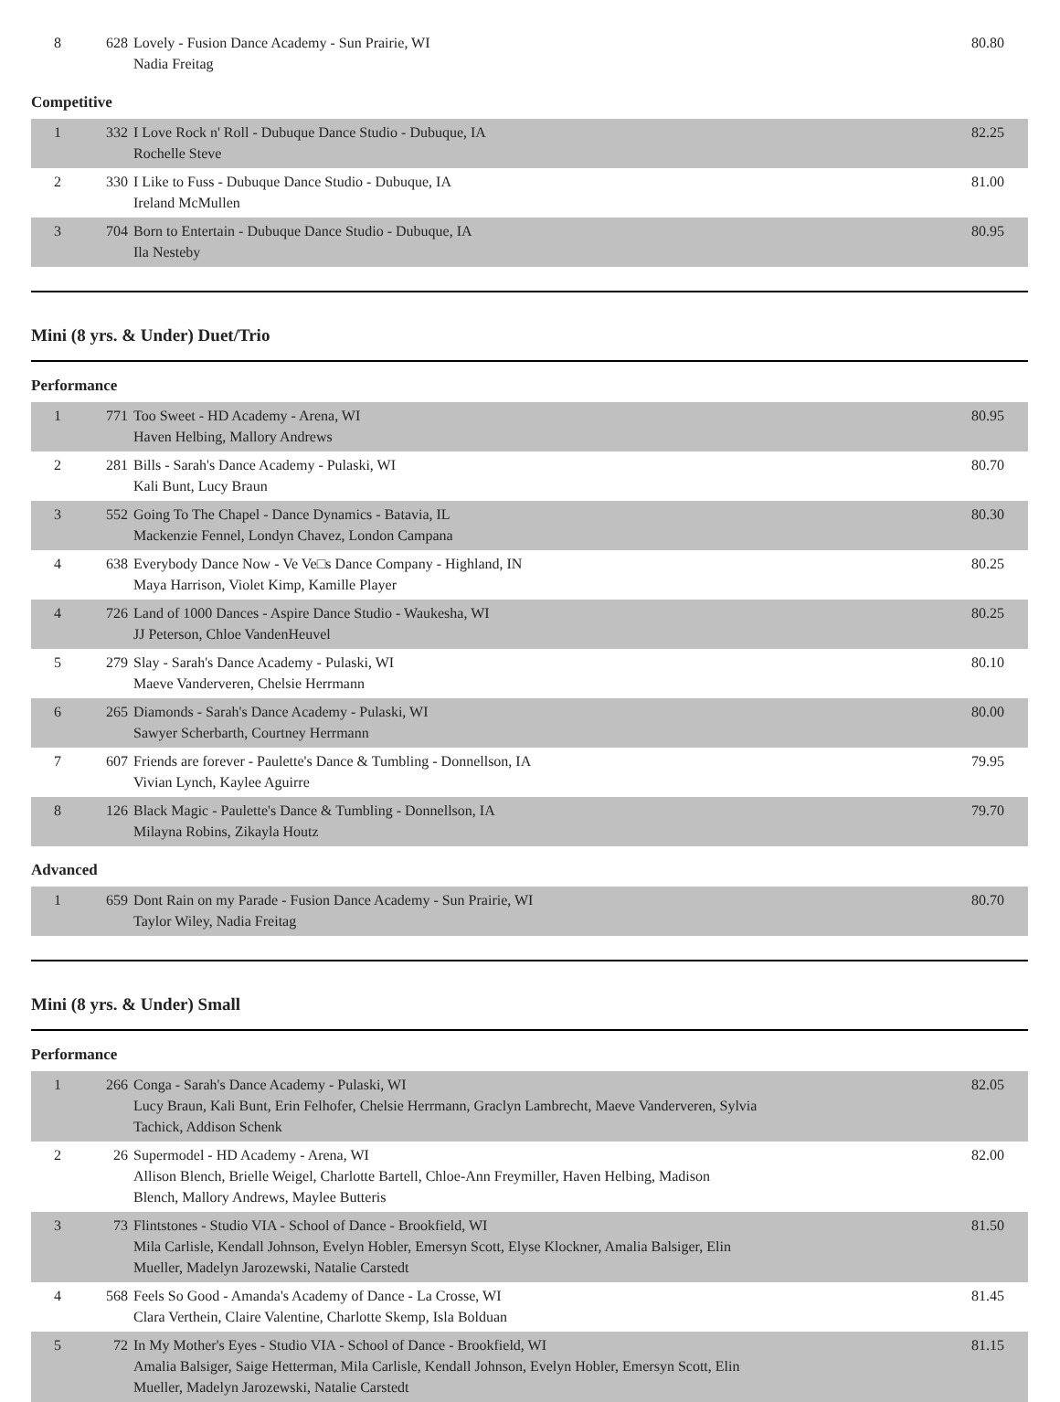| 8 | 628 | Lovely - Fusion Dance Academy - Sun Prairie, WI Nadia Freitag | 80.80 |
Competitive
| 1 | 332 | I Love Rock n' Roll - Dubuque Dance Studio - Dubuque, IA Rochelle Steve | 82.25 |
| 2 | 330 | I Like to Fuss - Dubuque Dance Studio - Dubuque, IA Ireland McMullen | 81.00 |
| 3 | 704 | Born to Entertain - Dubuque Dance Studio - Dubuque, IA Ila Nesteby | 80.95 |
Mini (8 yrs. & Under) Duet/Trio
Performance
| 1 | 771 | Too Sweet - HD Academy - Arena, WI Haven Helbing, Mallory Andrews | 80.95 |
| 2 | 281 | Bills - Sarah's Dance Academy - Pulaski, WI Kali Bunt, Lucy Braun | 80.70 |
| 3 | 552 | Going To The Chapel - Dance Dynamics - Batavia, IL Mackenzie Fennel, Londyn Chavez, London Campana | 80.30 |
| 4 | 638 | Everybody Dance Now - Ve Ve□s Dance Company - Highland, IN Maya Harrison, Violet Kimp, Kamille Player | 80.25 |
| 4 | 726 | Land of 1000 Dances - Aspire Dance Studio - Waukesha, WI JJ Peterson, Chloe VandenHeuvel | 80.25 |
| 5 | 279 | Slay - Sarah's Dance Academy - Pulaski, WI Maeve Vanderveren, Chelsie Herrmann | 80.10 |
| 6 | 265 | Diamonds - Sarah's Dance Academy - Pulaski, WI Sawyer Scherbarth, Courtney Herrmann | 80.00 |
| 7 | 607 | Friends are forever - Paulette's Dance & Tumbling - Donnellson, IA Vivian Lynch, Kaylee Aguirre | 79.95 |
| 8 | 126 | Black Magic - Paulette's Dance & Tumbling - Donnellson, IA Milayna Robins, Zikayla Houtz | 79.70 |
Advanced
| 1 | 659 | Dont Rain on my Parade - Fusion Dance Academy - Sun Prairie, WI Taylor Wiley, Nadia Freitag | 80.70 |
Mini (8 yrs. & Under) Small
Performance
| 1 | 266 | Conga - Sarah's Dance Academy - Pulaski, WI Lucy Braun, Kali Bunt, Erin Felhofer, Chelsie Herrmann, Graclyn Lambrecht, Maeve Vanderveren, Sylvia Tachick, Addison Schenk | 82.05 |
| 2 | 26 | Supermodel - HD Academy - Arena, WI Allison Blench, Brielle Weigel, Charlotte Bartell, Chloe-Ann Freymiller, Haven Helbing, Madison Blench, Mallory Andrews, Maylee Butteris | 82.00 |
| 3 | 73 | Flintstones - Studio VIA - School of Dance - Brookfield, WI Mila Carlisle, Kendall Johnson, Evelyn Hobler, Emersyn Scott, Elyse Klockner, Amalia Balsiger, Elin Mueller, Madelyn Jarozewski, Natalie Carstedt | 81.50 |
| 4 | 568 | Feels So Good - Amanda's Academy of Dance - La Crosse, WI Clara Verthein, Claire Valentine, Charlotte Skemp, Isla Bolduan | 81.45 |
| 5 | 72 | In My Mother's Eyes - Studio VIA - School of Dance - Brookfield, WI Amalia Balsiger, Saige Hetterman, Mila Carlisle, Kendall Johnson, Evelyn Hobler, Emersyn Scott, Elin Mueller, Madelyn Jarozewski, Natalie Carstedt | 81.15 |